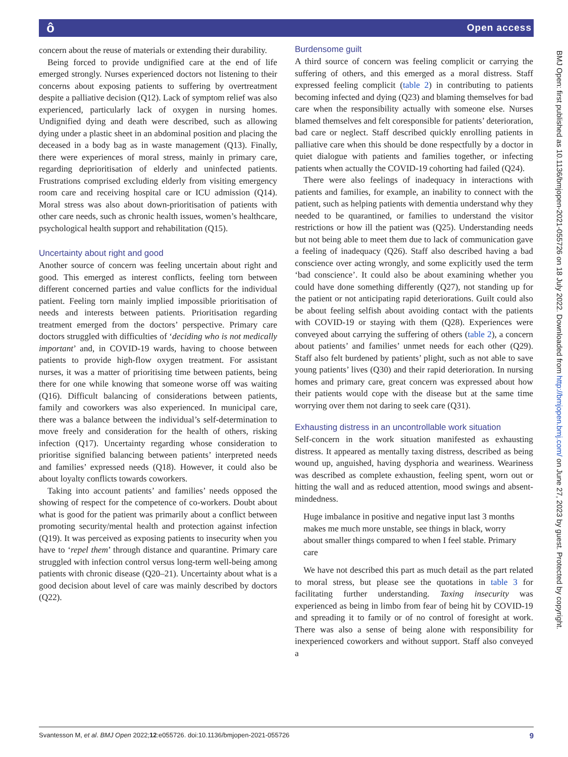ô Open access
concern about the reuse of materials or extending their durability.
Being forced to provide undignified care at the end of life emerged strongly. Nurses experienced doctors not listening to their concerns about exposing patients to suffering by overtreatment despite a palliative decision (Q12). Lack of symptom relief was also experienced, particularly lack of oxygen in nursing homes. Undignified dying and death were described, such as allowing dying under a plastic sheet in an abdominal position and placing the deceased in a body bag as in waste management (Q13). Finally, there were experiences of moral stress, mainly in primary care, regarding deprioritisation of elderly and uninfected patients. Frustrations comprised excluding elderly from visiting emergency room care and receiving hospital care or ICU admission (Q14). Moral stress was also about down-prioritisation of patients with other care needs, such as chronic health issues, women’s healthcare, psychological health support and rehabilitation (Q15).
Uncertainty about right and good
Another source of concern was feeling uncertain about right and good. This emerged as interest conflicts, feeling torn between different concerned parties and value conflicts for the individual patient. Feeling torn mainly implied impossible prioritisation of needs and interests between patients. Prioritisation regarding treatment emerged from the doctors’ perspective. Primary care doctors struggled with difficulties of ‘deciding who is not medically important’ and, in COVID-19 wards, having to choose between patients to provide high-flow oxygen treatment. For assistant nurses, it was a matter of prioritising time between patients, being there for one while knowing that someone worse off was waiting (Q16). Difficult balancing of considerations between patients, family and coworkers was also experienced. In municipal care, there was a balance between the individual’s self-determination to move freely and consideration for the health of others, risking infection (Q17). Uncertainty regarding whose consideration to prioritise signified balancing between patients’ interpreted needs and families’ expressed needs (Q18). However, it could also be about loyalty conflicts towards coworkers.
Taking into account patients’ and families’ needs opposed the showing of respect for the competence of co-workers. Doubt about what is good for the patient was primarily about a conflict between promoting security/mental health and protection against infection (Q19). It was perceived as exposing patients to insecurity when you have to ‘repel them’ through distance and quarantine. Primary care struggled with infection control versus long-term well-being among patients with chronic disease (Q20–21). Uncertainty about what is a good decision about level of care was mainly described by doctors (Q22).
Burdensome guilt
A third source of concern was feeling complicit or carrying the suffering of others, and this emerged as a moral distress. Staff expressed feeling complicit (table 2) in contributing to patients becoming infected and dying (Q23) and blaming themselves for bad care when the responsibility actually with someone else. Nurses blamed themselves and felt coresponsible for patients’ deterioration, bad care or neglect. Staff described quickly enrolling patients in palliative care when this should be done respectfully by a doctor in quiet dialogue with patients and families together, or infecting patients when actually the COVID-19 cohorting had failed (Q24).
There were also feelings of inadequacy in interactions with patients and families, for example, an inability to connect with the patient, such as helping patients with dementia understand why they needed to be quarantined, or families to understand the visitor restrictions or how ill the patient was (Q25). Understanding needs but not being able to meet them due to lack of communication gave a feeling of inadequacy (Q26). Staff also described having a bad conscience over acting wrongly, and some explicitly used the term ‘bad conscience’. It could also be about examining whether you could have done something differently (Q27), not standing up for the patient or not anticipating rapid deteriorations. Guilt could also be about feeling selfish about avoiding contact with the patients with COVID-19 or staying with them (Q28). Experiences were conveyed about carrying the suffering of others (table 2), a concern about patients’ and families’ unmet needs for each other (Q29). Staff also felt burdened by patients’ plight, such as not able to save young patients’ lives (Q30) and their rapid deterioration. In nursing homes and primary care, great concern was expressed about how their patients would cope with the disease but at the same time worrying over them not daring to seek care (Q31).
Exhausting distress in an uncontrollable work situation
Self-concern in the work situation manifested as exhausting distress. It appeared as mentally taxing distress, described as being wound up, anguished, having dysphoria and weariness. Weariness was described as complete exhaustion, feeling spent, worn out or hitting the wall and as reduced attention, mood swings and absent-mindedness.
Huge imbalance in positive and negative input last 3 months makes me much more unstable, see things in black, worry about smaller things compared to when I feel stable. Primary care
We have not described this part as much detail as the part related to moral stress, but please see the quotations in table 3 for facilitating further understanding. Taxing insecurity was experienced as being in limbo from fear of being hit by COVID-19 and spreading it to family or of no control of foresight at work. There was also a sense of being alone with responsibility for inexperienced coworkers and without support. Staff also conveyed a
BMJ Open: first published as 10.1136/bmjopen-2021-055726 on 18 July 2022. Downloaded from http://bmjopen.bmj.com/ on June 27, 2023 by guest. Protected by copyright.
Svantesson M, et al. BMJ Open 2022;12:e055726. doi:10.1136/bmjopen-2021-055726 9